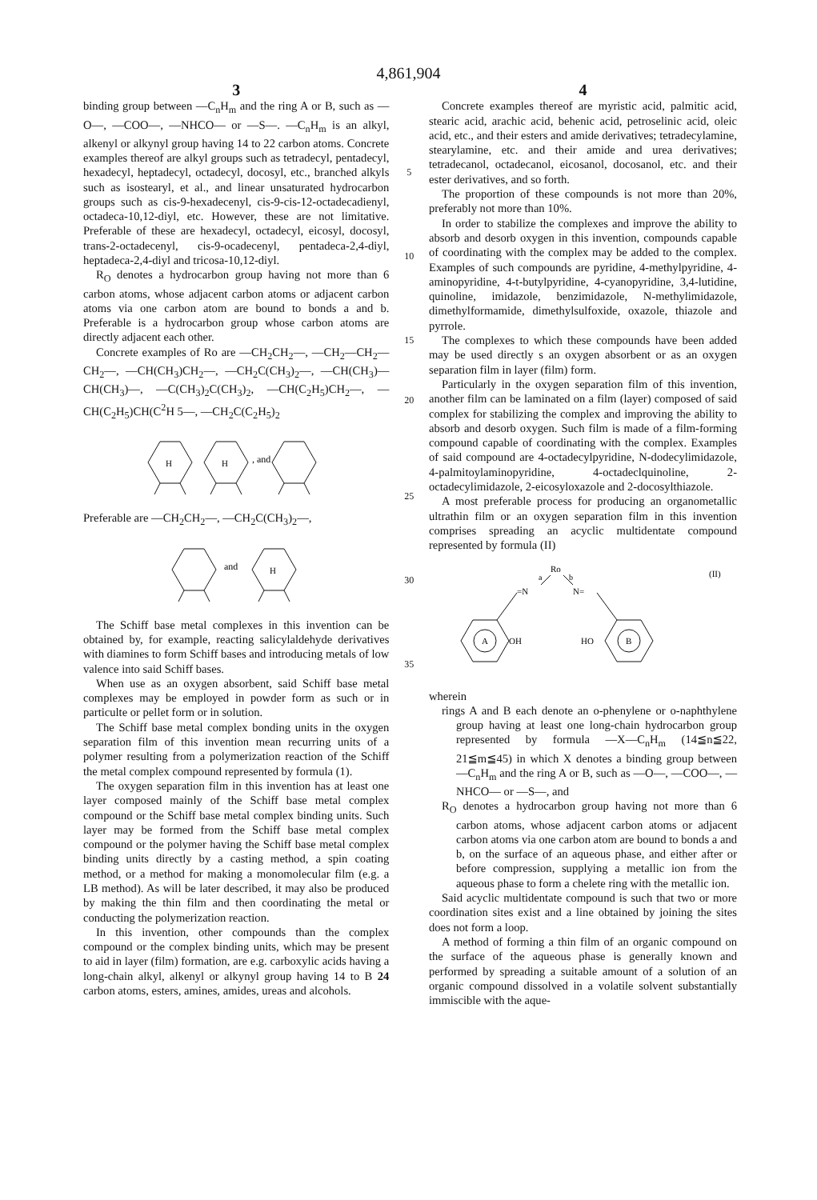4,861,904
3
binding group between —C<sub>n</sub>H<sub>m</sub> and the ring A or B, such as —O—, —COO—, —NHCO— or —S—. —C<sub>n</sub>H<sub>m</sub> is an alkyl, alkenyl or alkynyl group having 14 to 22 carbon atoms. Concrete examples thereof are alkyl groups such as tetradecyl, pentadecyl, hexadecyl, heptadecyl, octadecyl, docosyl, etc., branched alkyls such as isostearyl, et al., and linear unsaturated hydrocarbon groups such as cis-9-hexadecenyl, cis-9-cis-12-octadecadienyl, octadeca-10,12-diyl, etc. However, these are not limitative. Preferable of these are hexadecyl, octadecyl, eicosyl, docosyl, trans-2-octadecenyl, cis-9-ocadecenyl, pentadeca-2,4-diyl, heptadeca-2,4-diyl and tricosa-10,12-diyl.
R<sub>O</sub> denotes a hydrocarbon group having not more than 6 carbon atoms, whose adjacent carbon atoms or adjacent carbon atoms via one carbon atom are bound to bonds a and b. Preferable is a hydrocarbon group whose carbon atoms are directly adjacent each other.
Concrete examples of Ro are —CH<sub>2</sub>CH<sub>2</sub>—, —CH<sub>2</sub>—CH<sub>2</sub>—CH<sub>2</sub>—, —CH(CH<sub>3</sub>)CH<sub>2</sub>—, —CH<sub>2</sub>C(CH<sub>3</sub>)<sub>2</sub>—, —CH(CH<sub>3</sub>)—CH(CH<sub>3</sub>)—, —C(CH<sub>3</sub>)<sub>2</sub>C(CH<sub>3</sub>)<sub>2</sub>, —CH(C<sub>2</sub>H<sub>5</sub>)CH<sub>2</sub>—, —CH(C<sub>2</sub>H<sub>5</sub>)CH(C<sup>2</sup>H 5—, —CH<sub>2</sub>C(C<sub>2</sub>H<sub>5</sub>)<sub>2</sub>
H
H
, and
Preferable are —CH<sub>2</sub>CH<sub>2</sub>—, —CH<sub>2</sub>C(CH<sub>3</sub>)<sub>2</sub>—,
and
H
The Schiff base metal complexes in this invention can be obtained by, for example, reacting salicylaldehyde derivatives with diamines to form Schiff bases and introducing metals of low valence into said Schiff bases.
When use as an oxygen absorbent, said Schiff base metal complexes may be employed in powder form as such or in particulte or pellet form or in solution.
The Schiff base metal complex bonding units in the oxygen separation film of this invention mean recurring units of a polymer resulting from a polymerization reaction of the Schiff the metal complex compound represented by formula (1).
The oxygen separation film in this invention has at least one layer composed mainly of the Schiff base metal complex compound or the Schiff base metal complex binding units. Such layer may be formed from the Schiff base metal complex compound or the polymer having the Schiff base metal complex binding units directly by a casting method, a spin coating method, or a method for making a monomolecular film (e.g. a LB method). As will be later described, it may also be produced by making the thin film and then coordinating the metal or conducting the polymerization reaction.
In this invention, other compounds than the complex compound or the complex binding units, which may be present to aid in layer (film) formation, are e.g. carboxylic acids having a long-chain alkyl, alkenyl or alkynyl group having 14 to B 24 carbon atoms, esters, amines, amides, ureas and alcohols.
5
10
15
20
25
30
35
4
Concrete examples thereof are myristic acid, palmitic acid, stearic acid, arachic acid, behenic acid, petroselinic acid, oleic acid, etc., and their esters and amide derivatives; tetradecylamine, stearylamine, etc. and their amide and urea derivatives; tetradecanol, octadecanol, eicosanol, docosanol, etc. and their ester derivatives, and so forth.
The proportion of these compounds is not more than 20%, preferably not more than 10%.
In order to stabilize the complexes and improve the ability to absorb and desorb oxygen in this invention, compounds capable of coordinating with the complex may be added to the complex. Examples of such compounds are pyridine, 4-methylpyridine, 4-aminopyridine, 4-t-butylpyridine, 4-cyanopyridine, 3,4-lutidine, quinoline, imidazole, benzimidazole, N-methylimidazole, dimethylformamide, dimethylsulfoxide, oxazole, thiazole and pyrrole.
The complexes to which these compounds have been added may be used directly s an oxygen absorbent or as an oxygen separation film in layer (film) form.
Particularly in the oxygen separation film of this invention, another film can be laminated on a film (layer) composed of said complex for stabilizing the complex and improving the ability to absorb and desorb oxygen. Such film is made of a film-forming compound capable of coordinating with the complex. Examples of said compound are 4-octadecylpyridine, N-dodecylimidazole, 4-palmitoylaminopyridine, 4-octadeclquinoline, 2- octadecylimidazole, 2-eicosyloxazole and 2-docosylthiazole.
A most preferable process for producing an organometallic ultrathin film or an oxygen separation film in this invention comprises spreading an acyclic multidentate compound represented by formula (II)
A
B
OH
HO
=N
N=
Ro
a
b
(II)
wherein
rings A and B each denote an o-phenylene or o-naphthylene group having at least one long-chain hydrocarbon group represented by formula —X—C<sub>n</sub>H<sub>m</sub> (14≦n≦22, 21≦m≦45) in which X denotes a binding group between —C<sub>n</sub>H<sub>m</sub> and the ring A or B, such as —O—, —COO—, —NHCO— or —S—, and
R<sub>O</sub> denotes a hydrocarbon group having not more than 6 carbon atoms, whose adjacent carbon atoms or adjacent carbon atoms via one carbon atom are bound to bonds a and b, on the surface of an aqueous phase, and either after or before compression, supplying a metallic ion from the aqueous phase to form a chelete ring with the metallic ion.
Said acyclic multidentate compound is such that two or more coordination sites exist and a line obtained by joining the sites does not form a loop.
A method of forming a thin film of an organic compound on the surface of the aqueous phase is generally known and performed by spreading a suitable amount of a solution of an organic compound dissolved in a volatile solvent substantially immiscible with the aque-